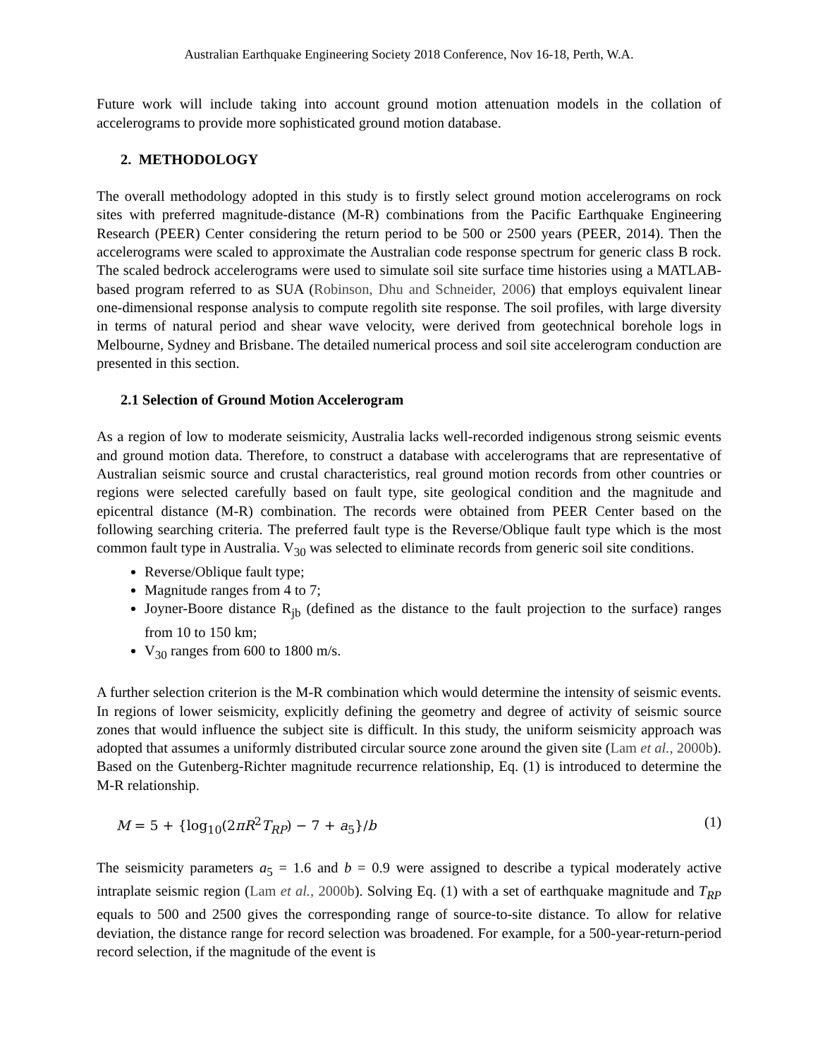Australian Earthquake Engineering Society 2018 Conference, Nov 16-18, Perth, W.A.
Future work will include taking into account ground motion attenuation models in the collation of accelerograms to provide more sophisticated ground motion database.
2. METHODOLOGY
The overall methodology adopted in this study is to firstly select ground motion accelerograms on rock sites with preferred magnitude-distance (M-R) combinations from the Pacific Earthquake Engineering Research (PEER) Center considering the return period to be 500 or 2500 years (PEER, 2014). Then the accelerograms were scaled to approximate the Australian code response spectrum for generic class B rock. The scaled bedrock accelerograms were used to simulate soil site surface time histories using a MATLAB-based program referred to as SUA (Robinson, Dhu and Schneider, 2006) that employs equivalent linear one-dimensional response analysis to compute regolith site response. The soil profiles, with large diversity in terms of natural period and shear wave velocity, were derived from geotechnical borehole logs in Melbourne, Sydney and Brisbane. The detailed numerical process and soil site accelerogram conduction are presented in this section.
2.1 Selection of Ground Motion Accelerogram
As a region of low to moderate seismicity, Australia lacks well-recorded indigenous strong seismic events and ground motion data. Therefore, to construct a database with accelerograms that are representative of Australian seismic source and crustal characteristics, real ground motion records from other countries or regions were selected carefully based on fault type, site geological condition and the magnitude and epicentral distance (M-R) combination. The records were obtained from PEER Center based on the following searching criteria. The preferred fault type is the Reverse/Oblique fault type which is the most common fault type in Australia. V<sub>30</sub> was selected to eliminate records from generic soil site conditions.
Reverse/Oblique fault type;
Magnitude ranges from 4 to 7;
Joyner-Boore distance R<sub>jb</sub> (defined as the distance to the fault projection to the surface) ranges from 10 to 150 km;
V<sub>30</sub> ranges from 600 to 1800 m/s.
A further selection criterion is the M-R combination which would determine the intensity of seismic events. In regions of lower seismicity, explicitly defining the geometry and degree of activity of seismic source zones that would influence the subject site is difficult. In this study, the uniform seismicity approach was adopted that assumes a uniformly distributed circular source zone around the given site (Lam et al., 2000b). Based on the Gutenberg-Richter magnitude recurrence relationship, Eq. (1) is introduced to determine the M-R relationship.
M = 5 + {log<sub>10</sub>(2πR<sup>2</sup>T<sub>RP</sub>) − 7 + a<sub>5</sub>}/b (1)
The seismicity parameters a<sub>5</sub> = 1.6 and b = 0.9 were assigned to describe a typical moderately active intraplate seismic region (Lam et al., 2000b). Solving Eq. (1) with a set of earthquake magnitude and T<sub>RP</sub> equals to 500 and 2500 gives the corresponding range of source-to-site distance. To allow for relative deviation, the distance range for record selection was broadened. For example, for a 500-year-return-period record selection, if the magnitude of the event is